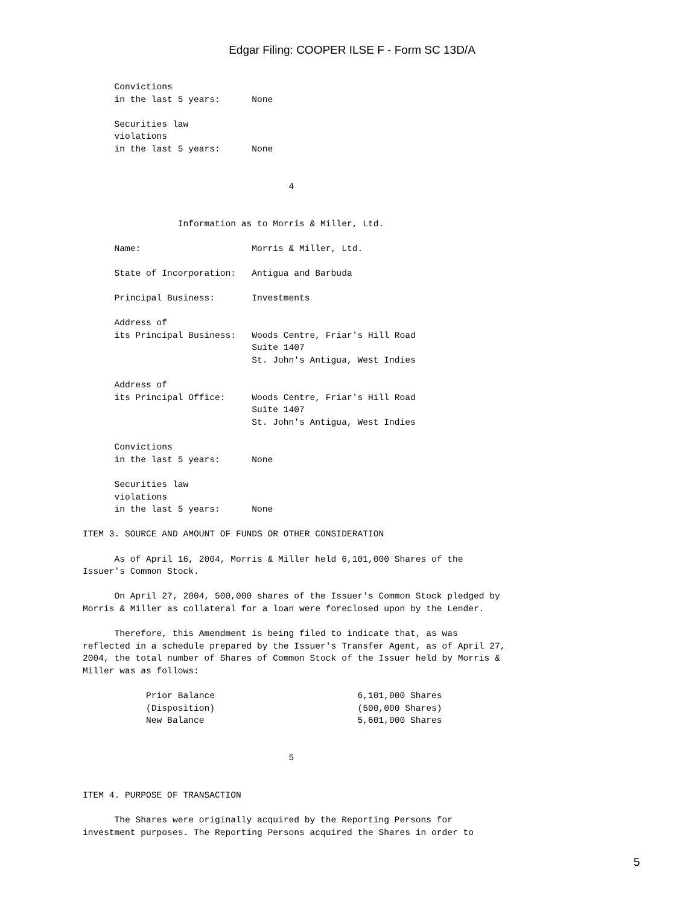Edgar Filing: COOPER ILSE F - Form SC 13D/A
      Convictions
      in the last 5 years:      None

      Securities law
      violations
      in the last 5 years:      None


                                       4


                  Information as to Morris & Miller, Ltd.

      Name:                     Morris & Miller, Ltd.

      State of Incorporation:   Antigua and Barbuda

      Principal Business:       Investments

      Address of
      its Principal Business:   Woods Centre, Friar's Hill Road
                                Suite 1407
                                St. John's Antigua, West Indies

      Address of
      its Principal Office:     Woods Centre, Friar's Hill Road
                                Suite 1407
                                St. John's Antigua, West Indies

      Convictions
      in the last 5 years:      None

      Securities law
      violations
      in the last 5 years:      None

ITEM 3. SOURCE AND AMOUNT OF FUNDS OR OTHER CONSIDERATION

      As of April 16, 2004, Morris & Miller held 6,101,000 Shares of the
Issuer's Common Stock.

      On April 27, 2004, 500,000 shares of the Issuer's Common Stock pledged by
Morris & Miller as collateral for a loan were foreclosed upon by the Lender.

      Therefore, this Amendment is being filed to indicate that, as was
reflected in a schedule prepared by the Issuer's Transfer Agent, as of April 27,
2004, the total number of Shares of Common Stock of the Issuer held by Morris &
Miller was as follows:

            Prior Balance                           6,101,000 Shares
            (Disposition)                           (500,000 Shares)
            New Balance                             5,601,000 Shares


                                       5


ITEM 4. PURPOSE OF TRANSACTION

      The Shares were originally acquired by the Reporting Persons for
investment purposes. The Reporting Persons acquired the Shares in order to
5